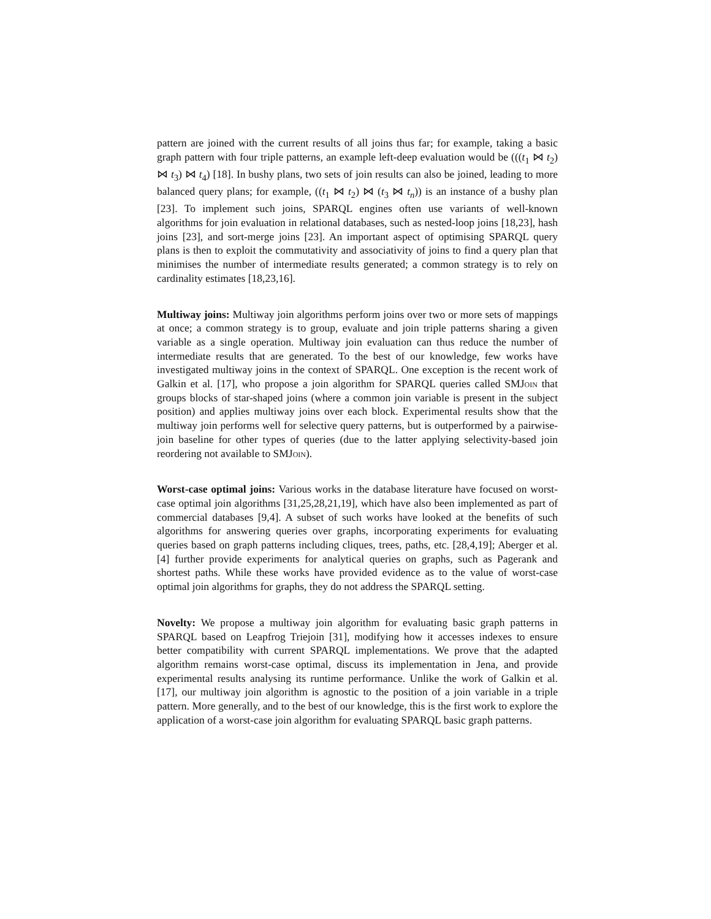pattern are joined with the current results of all joins thus far; for example, taking a basic graph pattern with four triple patterns, an example left-deep evaluation would be (((t<sub>1</sub> ⋈ t<sub>2</sub>) ⋈ t<sub>3</sub>) ⋈ t<sub>4</sub>) [18]. In bushy plans, two sets of join results can also be joined, leading to more balanced query plans; for example, ((t<sub>1</sub> ⋈ t<sub>2</sub>) ⋈ (t<sub>3</sub> ⋈ t<sub>n</sub>)) is an instance of a bushy plan [23]. To implement such joins, SPARQL engines often use variants of well-known algorithms for join evaluation in relational databases, such as nested-loop joins [18,23], hash joins [23], and sort-merge joins [23]. An important aspect of optimising SPARQL query plans is then to exploit the commutativity and associativity of joins to find a query plan that minimises the number of intermediate results generated; a common strategy is to rely on cardinality estimates [18,23,16].
Multiway joins: Multiway join algorithms perform joins over two or more sets of mappings at once; a common strategy is to group, evaluate and join triple patterns sharing a given variable as a single operation. Multiway join evaluation can thus reduce the number of intermediate results that are generated. To the best of our knowledge, few works have investigated multiway joins in the context of SPARQL. One exception is the recent work of Galkin et al. [17], who propose a join algorithm for SPARQL queries called SMJoin that groups blocks of star-shaped joins (where a common join variable is present in the subject position) and applies multiway joins over each block. Experimental results show that the multiway join performs well for selective query patterns, but is outperformed by a pairwise-join baseline for other types of queries (due to the latter applying selectivity-based join reordering not available to SMJoin).
Worst-case optimal joins: Various works in the database literature have focused on worst-case optimal join algorithms [31,25,28,21,19], which have also been implemented as part of commercial databases [9,4]. A subset of such works have looked at the benefits of such algorithms for answering queries over graphs, incorporating experiments for evaluating queries based on graph patterns including cliques, trees, paths, etc. [28,4,19]; Aberger et al. [4] further provide experiments for analytical queries on graphs, such as Pagerank and shortest paths. While these works have provided evidence as to the value of worst-case optimal join algorithms for graphs, they do not address the SPARQL setting.
Novelty: We propose a multiway join algorithm for evaluating basic graph patterns in SPARQL based on Leapfrog Triejoin [31], modifying how it accesses indexes to ensure better compatibility with current SPARQL implementations. We prove that the adapted algorithm remains worst-case optimal, discuss its implementation in Jena, and provide experimental results analysing its runtime performance. Unlike the work of Galkin et al. [17], our multiway join algorithm is agnostic to the position of a join variable in a triple pattern. More generally, and to the best of our knowledge, this is the first work to explore the application of a worst-case join algorithm for evaluating SPARQL basic graph patterns.